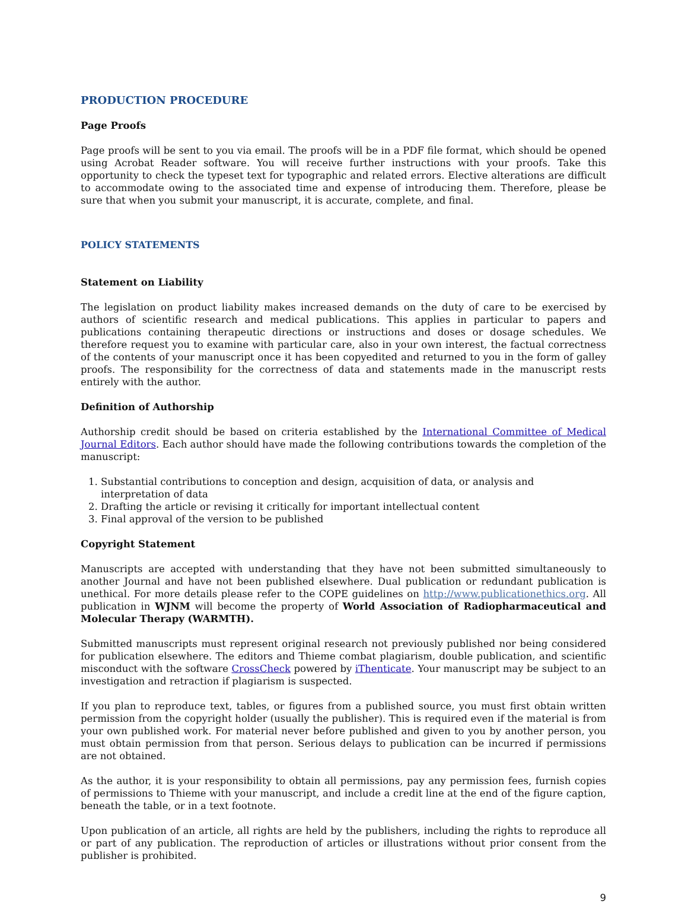PRODUCTION PROCEDURE
Page Proofs
Page proofs will be sent to you via email. The proofs will be in a PDF file format, which should be opened using Acrobat Reader software. You will receive further instructions with your proofs. Take this opportunity to check the typeset text for typographic and related errors. Elective alterations are difficult to accommodate owing to the associated time and expense of introducing them. Therefore, please be sure that when you submit your manuscript, it is accurate, complete, and final.
POLICY STATEMENTS
Statement on Liability
The legislation on product liability makes increased demands on the duty of care to be exercised by authors of scientific research and medical publications. This applies in particular to papers and publications containing therapeutic directions or instructions and doses or dosage schedules. We therefore request you to examine with particular care, also in your own interest, the factual correctness of the contents of your manuscript once it has been copyedited and returned to you in the form of galley proofs. The responsibility for the correctness of data and statements made in the manuscript rests entirely with the author.
Definition of Authorship
Authorship credit should be based on criteria established by the International Committee of Medical Journal Editors. Each author should have made the following contributions towards the completion of the manuscript:
1. Substantial contributions to conception and design, acquisition of data, or analysis and interpretation of data
2. Drafting the article or revising it critically for important intellectual content
3. Final approval of the version to be published
Copyright Statement
Manuscripts are accepted with understanding that they have not been submitted simultaneously to another Journal and have not been published elsewhere. Dual publication or redundant publication is unethical. For more details please refer to the COPE guidelines on http://www.publicationethics.org. All publication in WJNM will become the property of World Association of Radiopharmaceutical and Molecular Therapy (WARMTH).
Submitted manuscripts must represent original research not previously published nor being considered for publication elsewhere. The editors and Thieme combat plagiarism, double publication, and scientific misconduct with the software CrossCheck powered by iThenticate. Your manuscript may be subject to an investigation and retraction if plagiarism is suspected.
If you plan to reproduce text, tables, or figures from a published source, you must first obtain written permission from the copyright holder (usually the publisher). This is required even if the material is from your own published work. For material never before published and given to you by another person, you must obtain permission from that person. Serious delays to publication can be incurred if permissions are not obtained.
As the author, it is your responsibility to obtain all permissions, pay any permission fees, furnish copies of permissions to Thieme with your manuscript, and include a credit line at the end of the figure caption, beneath the table, or in a text footnote.
Upon publication of an article, all rights are held by the publishers, including the rights to reproduce all or part of any publication. The reproduction of articles or illustrations without prior consent from the publisher is prohibited.
9